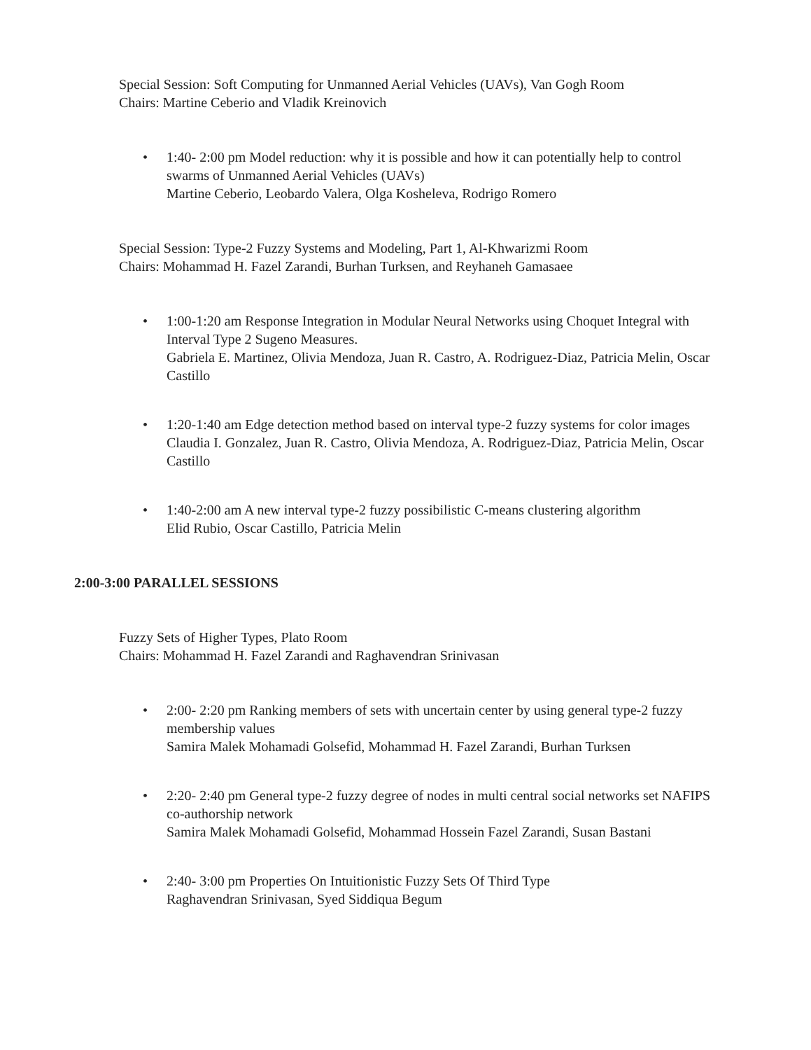Special Session: Soft Computing for Unmanned Aerial Vehicles (UAVs), Van Gogh Room
Chairs: Martine Ceberio and Vladik Kreinovich
• 1:40- 2:00 pm Model reduction: why it is possible and how it can potentially help to control swarms of Unmanned Aerial Vehicles (UAVs)
Martine Ceberio, Leobardo Valera, Olga Kosheleva, Rodrigo Romero
Special Session: Type-2 Fuzzy Systems and Modeling, Part 1, Al-Khwarizmi Room
Chairs: Mohammad H. Fazel Zarandi, Burhan Turksen, and Reyhaneh Gamasaee
• 1:00-1:20 am Response Integration in Modular Neural Networks using Choquet Integral with Interval Type 2 Sugeno Measures.
Gabriela E. Martinez, Olivia Mendoza, Juan R. Castro, A. Rodriguez-Diaz, Patricia Melin, Oscar Castillo
• 1:20-1:40 am Edge detection method based on interval type-2 fuzzy systems for color images
Claudia I. Gonzalez, Juan R. Castro, Olivia Mendoza, A. Rodriguez-Diaz, Patricia Melin, Oscar Castillo
• 1:40-2:00 am A new interval type-2 fuzzy possibilistic C-means clustering algorithm
Elid Rubio, Oscar Castillo, Patricia Melin
2:00-3:00 PARALLEL SESSIONS
Fuzzy Sets of Higher Types, Plato Room
Chairs: Mohammad H. Fazel Zarandi and Raghavendran Srinivasan
• 2:00- 2:20 pm Ranking members of sets with uncertain center by using general type-2 fuzzy membership values
Samira Malek Mohamadi Golsefid, Mohammad H. Fazel Zarandi, Burhan Turksen
• 2:20- 2:40 pm General type-2 fuzzy degree of nodes in multi central social networks set NAFIPS co-authorship network
Samira Malek Mohamadi Golsefid, Mohammad Hossein Fazel Zarandi, Susan Bastani
• 2:40- 3:00 pm Properties On Intuitionistic Fuzzy Sets Of Third Type
Raghavendran Srinivasan, Syed Siddiqua Begum